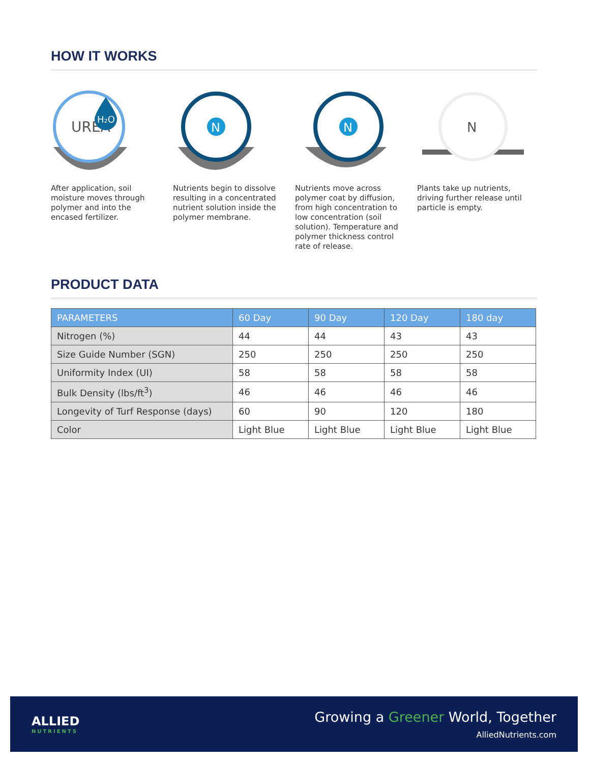HOW IT WORKS
UREA
H₂O
After application, soil moisture moves through polymer and into the encased fertilizer.
N
Nutrients begin to dissolve resulting in a concentrated nutrient solution inside the polymer membrane.
N
Nutrients move across polymer coat by diffusion, from high concentration to low concentration (soil solution). Temperature and polymer thickness control rate of release.
N
Plants take up nutrients, driving further release until particle is empty.
PRODUCT DATA
| PARAMETERS | 60 Day | 90 Day | 120 Day | 180 day |
| --- | --- | --- | --- | --- |
| Nitrogen (%) | 44 | 44 | 43 | 43 |
| Size Guide Number (SGN) | 250 | 250 | 250 | 250 |
| Uniformity Index (UI) | 58 | 58 | 58 | 58 |
| Bulk Density (lbs/ft<sup>3</sup>) | 46 | 46 | 46 | 46 |
| Longevity of Turf Response (days) | 60 | 90 | 120 | 180 |
| Color | Light Blue | Light Blue | Light Blue | Light Blue |
ALLIED
NUTRIENTS
Growing a Greener World, Together
AlliedNutrients.com